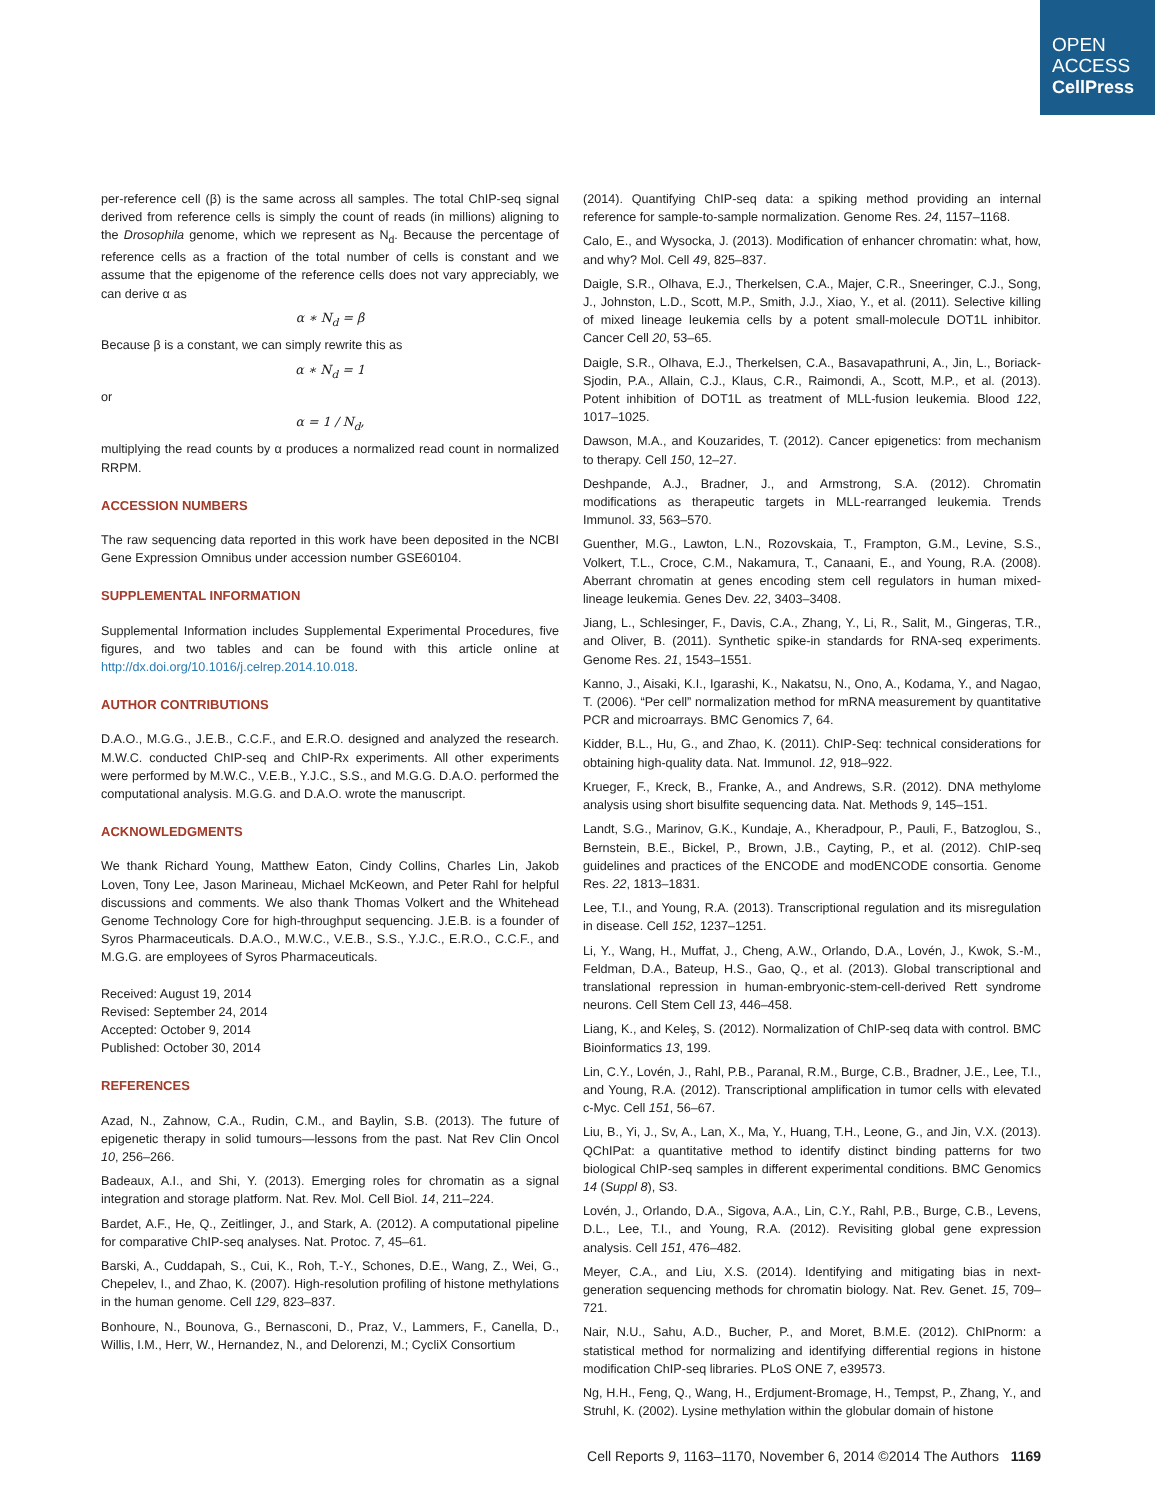OPEN
ACCESS
CellPress
per-reference cell (β) is the same across all samples. The total ChIP-seq signal derived from reference cells is simply the count of reads (in millions) aligning to the Drosophila genome, which we represent as N<sub>d</sub>. Because the percentage of reference cells as a fraction of the total number of cells is constant and we assume that the epigenome of the reference cells does not vary appreciably, we can derive α as
α ∗ N<sub>d</sub> = β
Because β is a constant, we can simply rewrite this as
α ∗ N<sub>d</sub> = 1
or
α = 1 / N<sub>d</sub>,
multiplying the read counts by α produces a normalized read count in normalized RRPM.
ACCESSION NUMBERS
The raw sequencing data reported in this work have been deposited in the NCBI Gene Expression Omnibus under accession number GSE60104.
SUPPLEMENTAL INFORMATION
Supplemental Information includes Supplemental Experimental Procedures, five figures, and two tables and can be found with this article online at http://dx.doi.org/10.1016/j.celrep.2014.10.018.
AUTHOR CONTRIBUTIONS
D.A.O., M.G.G., J.E.B., C.C.F., and E.R.O. designed and analyzed the research. M.W.C. conducted ChIP-seq and ChIP-Rx experiments. All other experiments were performed by M.W.C., V.E.B., Y.J.C., S.S., and M.G.G. D.A.O. performed the computational analysis. M.G.G. and D.A.O. wrote the manuscript.
ACKNOWLEDGMENTS
We thank Richard Young, Matthew Eaton, Cindy Collins, Charles Lin, Jakob Loven, Tony Lee, Jason Marineau, Michael McKeown, and Peter Rahl for helpful discussions and comments. We also thank Thomas Volkert and the Whitehead Genome Technology Core for high-throughput sequencing. J.E.B. is a founder of Syros Pharmaceuticals. D.A.O., M.W.C., V.E.B., S.S., Y.J.C., E.R.O., C.C.F., and M.G.G. are employees of Syros Pharmaceuticals.
Received: August 19, 2014
Revised: September 24, 2014
Accepted: October 9, 2014
Published: October 30, 2014
REFERENCES
Azad, N., Zahnow, C.A., Rudin, C.M., and Baylin, S.B. (2013). The future of epigenetic therapy in solid tumours—lessons from the past. Nat Rev Clin Oncol 10, 256–266.
Badeaux, A.I., and Shi, Y. (2013). Emerging roles for chromatin as a signal integration and storage platform. Nat. Rev. Mol. Cell Biol. 14, 211–224.
Bardet, A.F., He, Q., Zeitlinger, J., and Stark, A. (2012). A computational pipeline for comparative ChIP-seq analyses. Nat. Protoc. 7, 45–61.
Barski, A., Cuddapah, S., Cui, K., Roh, T.-Y., Schones, D.E., Wang, Z., Wei, G., Chepelev, I., and Zhao, K. (2007). High-resolution profiling of histone methylations in the human genome. Cell 129, 823–837.
Bonhoure, N., Bounova, G., Bernasconi, D., Praz, V., Lammers, F., Canella, D., Willis, I.M., Herr, W., Hernandez, N., and Delorenzi, M.; CycliX Consortium
(2014). Quantifying ChIP-seq data: a spiking method providing an internal reference for sample-to-sample normalization. Genome Res. 24, 1157–1168.
Calo, E., and Wysocka, J. (2013). Modification of enhancer chromatin: what, how, and why? Mol. Cell 49, 825–837.
Daigle, S.R., Olhava, E.J., Therkelsen, C.A., Majer, C.R., Sneeringer, C.J., Song, J., Johnston, L.D., Scott, M.P., Smith, J.J., Xiao, Y., et al. (2011). Selective killing of mixed lineage leukemia cells by a potent small-molecule DOT1L inhibitor. Cancer Cell 20, 53–65.
Daigle, S.R., Olhava, E.J., Therkelsen, C.A., Basavapathruni, A., Jin, L., Boriack-Sjodin, P.A., Allain, C.J., Klaus, C.R., Raimondi, A., Scott, M.P., et al. (2013). Potent inhibition of DOT1L as treatment of MLL-fusion leukemia. Blood 122, 1017–1025.
Dawson, M.A., and Kouzarides, T. (2012). Cancer epigenetics: from mechanism to therapy. Cell 150, 12–27.
Deshpande, A.J., Bradner, J., and Armstrong, S.A. (2012). Chromatin modifications as therapeutic targets in MLL-rearranged leukemia. Trends Immunol. 33, 563–570.
Guenther, M.G., Lawton, L.N., Rozovskaia, T., Frampton, G.M., Levine, S.S., Volkert, T.L., Croce, C.M., Nakamura, T., Canaani, E., and Young, R.A. (2008). Aberrant chromatin at genes encoding stem cell regulators in human mixed-lineage leukemia. Genes Dev. 22, 3403–3408.
Jiang, L., Schlesinger, F., Davis, C.A., Zhang, Y., Li, R., Salit, M., Gingeras, T.R., and Oliver, B. (2011). Synthetic spike-in standards for RNA-seq experiments. Genome Res. 21, 1543–1551.
Kanno, J., Aisaki, K.I., Igarashi, K., Nakatsu, N., Ono, A., Kodama, Y., and Nagao, T. (2006). “Per cell” normalization method for mRNA measurement by quantitative PCR and microarrays. BMC Genomics 7, 64.
Kidder, B.L., Hu, G., and Zhao, K. (2011). ChIP-Seq: technical considerations for obtaining high-quality data. Nat. Immunol. 12, 918–922.
Krueger, F., Kreck, B., Franke, A., and Andrews, S.R. (2012). DNA methylome analysis using short bisulfite sequencing data. Nat. Methods 9, 145–151.
Landt, S.G., Marinov, G.K., Kundaje, A., Kheradpour, P., Pauli, F., Batzoglou, S., Bernstein, B.E., Bickel, P., Brown, J.B., Cayting, P., et al. (2012). ChIP-seq guidelines and practices of the ENCODE and modENCODE consortia. Genome Res. 22, 1813–1831.
Lee, T.I., and Young, R.A. (2013). Transcriptional regulation and its misregulation in disease. Cell 152, 1237–1251.
Li, Y., Wang, H., Muffat, J., Cheng, A.W., Orlando, D.A., Lovén, J., Kwok, S.-M., Feldman, D.A., Bateup, H.S., Gao, Q., et al. (2013). Global transcriptional and translational repression in human-embryonic-stem-cell-derived Rett syndrome neurons. Cell Stem Cell 13, 446–458.
Liang, K., and Keleş, S. (2012). Normalization of ChIP-seq data with control. BMC Bioinformatics 13, 199.
Lin, C.Y., Lovén, J., Rahl, P.B., Paranal, R.M., Burge, C.B., Bradner, J.E., Lee, T.I., and Young, R.A. (2012). Transcriptional amplification in tumor cells with elevated c-Myc. Cell 151, 56–67.
Liu, B., Yi, J., Sv, A., Lan, X., Ma, Y., Huang, T.H., Leone, G., and Jin, V.X. (2013). QChIPat: a quantitative method to identify distinct binding patterns for two biological ChIP-seq samples in different experimental conditions. BMC Genomics 14 (Suppl 8), S3.
Lovén, J., Orlando, D.A., Sigova, A.A., Lin, C.Y., Rahl, P.B., Burge, C.B., Levens, D.L., Lee, T.I., and Young, R.A. (2012). Revisiting global gene expression analysis. Cell 151, 476–482.
Meyer, C.A., and Liu, X.S. (2014). Identifying and mitigating bias in next-generation sequencing methods for chromatin biology. Nat. Rev. Genet. 15, 709–721.
Nair, N.U., Sahu, A.D., Bucher, P., and Moret, B.M.E. (2012). ChIPnorm: a statistical method for normalizing and identifying differential regions in histone modification ChIP-seq libraries. PLoS ONE 7, e39573.
Ng, H.H., Feng, Q., Wang, H., Erdjument-Bromage, H., Tempst, P., Zhang, Y., and Struhl, K. (2002). Lysine methylation within the globular domain of histone
Cell Reports 9, 1163–1170, November 6, 2014 ©2014 The Authors 1169